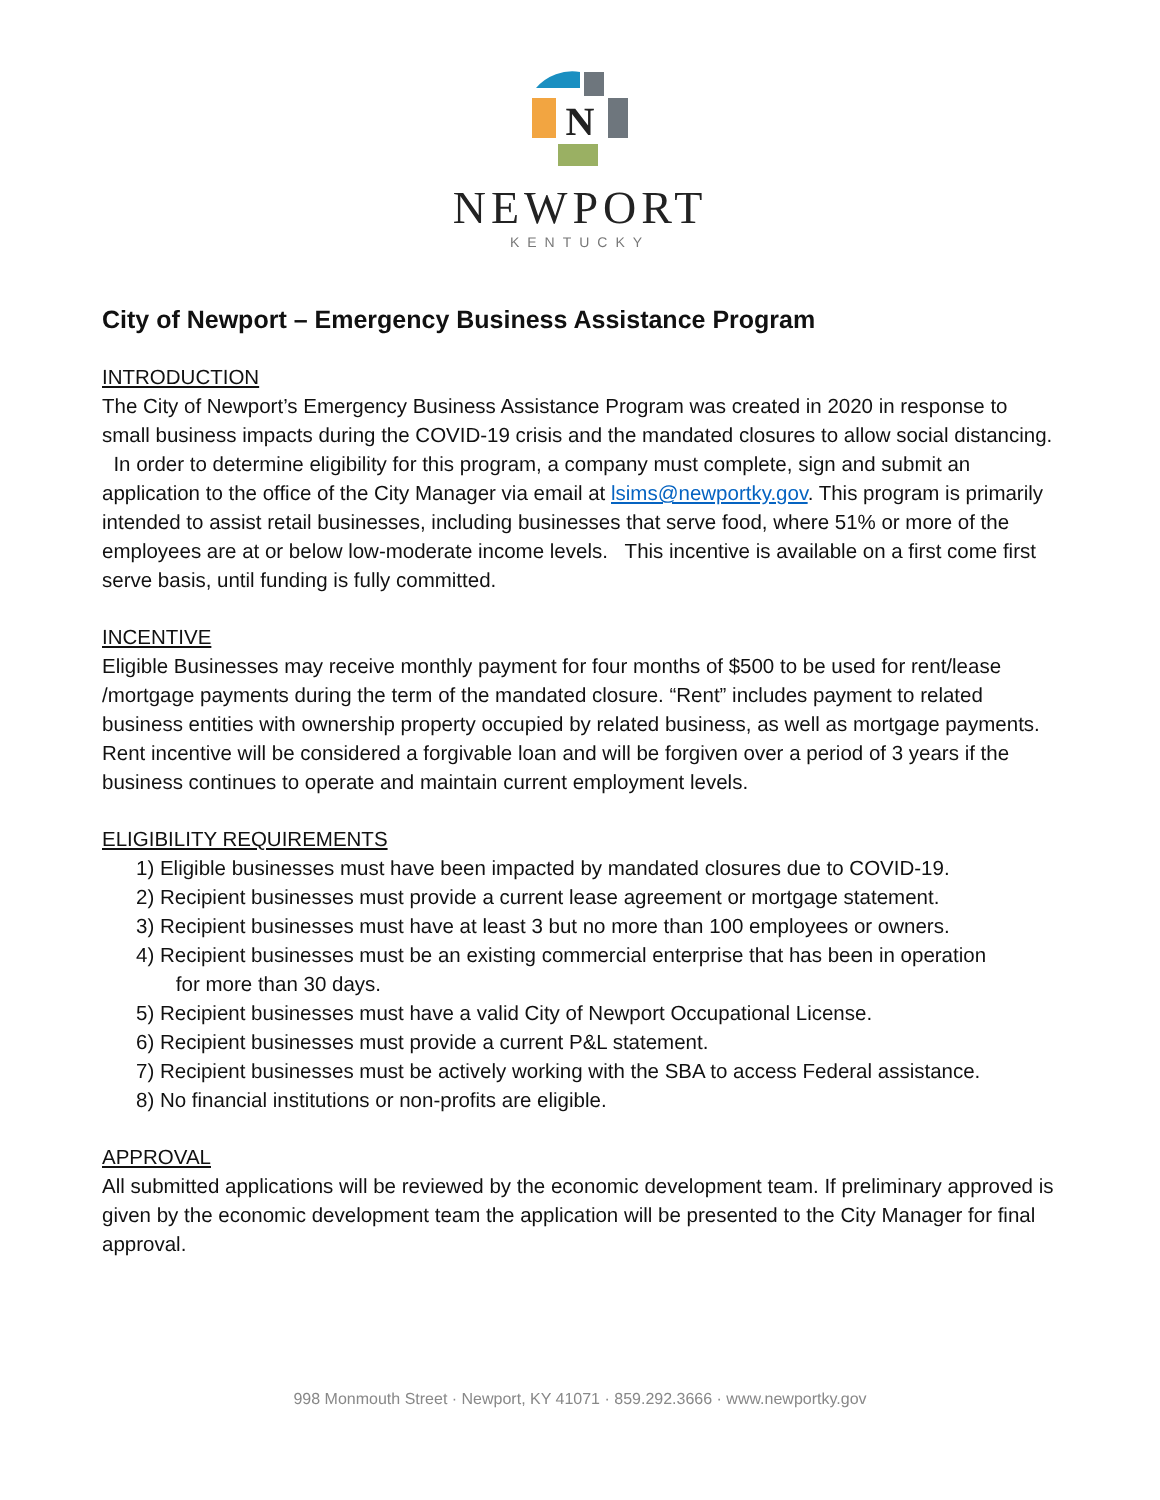N
NEWPORT
KENTUCKY
City of Newport – Emergency Business Assistance Program
INTRODUCTION
The City of Newport’s Emergency Business Assistance Program was created in 2020 in response to small business impacts during the COVID-19 crisis and the mandated closures to allow social distancing. In order to determine eligibility for this program, a company must complete, sign and submit an application to the office of the City Manager via email at lsims@newportky.gov. This program is primarily intended to assist retail businesses, including businesses that serve food, where 51% or more of the employees are at or below low-moderate income levels. This incentive is available on a first come first serve basis, until funding is fully committed.
INCENTIVE
Eligible Businesses may receive monthly payment for four months of $500 to be used for rent/lease /mortgage payments during the term of the mandated closure. “Rent” includes payment to related business entities with ownership property occupied by related business, as well as mortgage payments. Rent incentive will be considered a forgivable loan and will be forgiven over a period of 3 years if the business continues to operate and maintain current employment levels.
ELIGIBILITY REQUIREMENTS
1) Eligible businesses must have been impacted by mandated closures due to COVID-19.
2) Recipient businesses must provide a current lease agreement or mortgage statement.
3) Recipient businesses must have at least 3 but no more than 100 employees or owners.
4) Recipient businesses must be an existing commercial enterprise that has been in operation
for more than 30 days.
5) Recipient businesses must have a valid City of Newport Occupational License.
6) Recipient businesses must provide a current P&L statement.
7) Recipient businesses must be actively working with the SBA to access Federal assistance.
8) No financial institutions or non-profits are eligible.
APPROVAL
All submitted applications will be reviewed by the economic development team. If preliminary approved is given by the economic development team the application will be presented to the City Manager for final approval.
998 Monmouth Street · Newport, KY 41071 · 859.292.3666 · www.newportky.gov